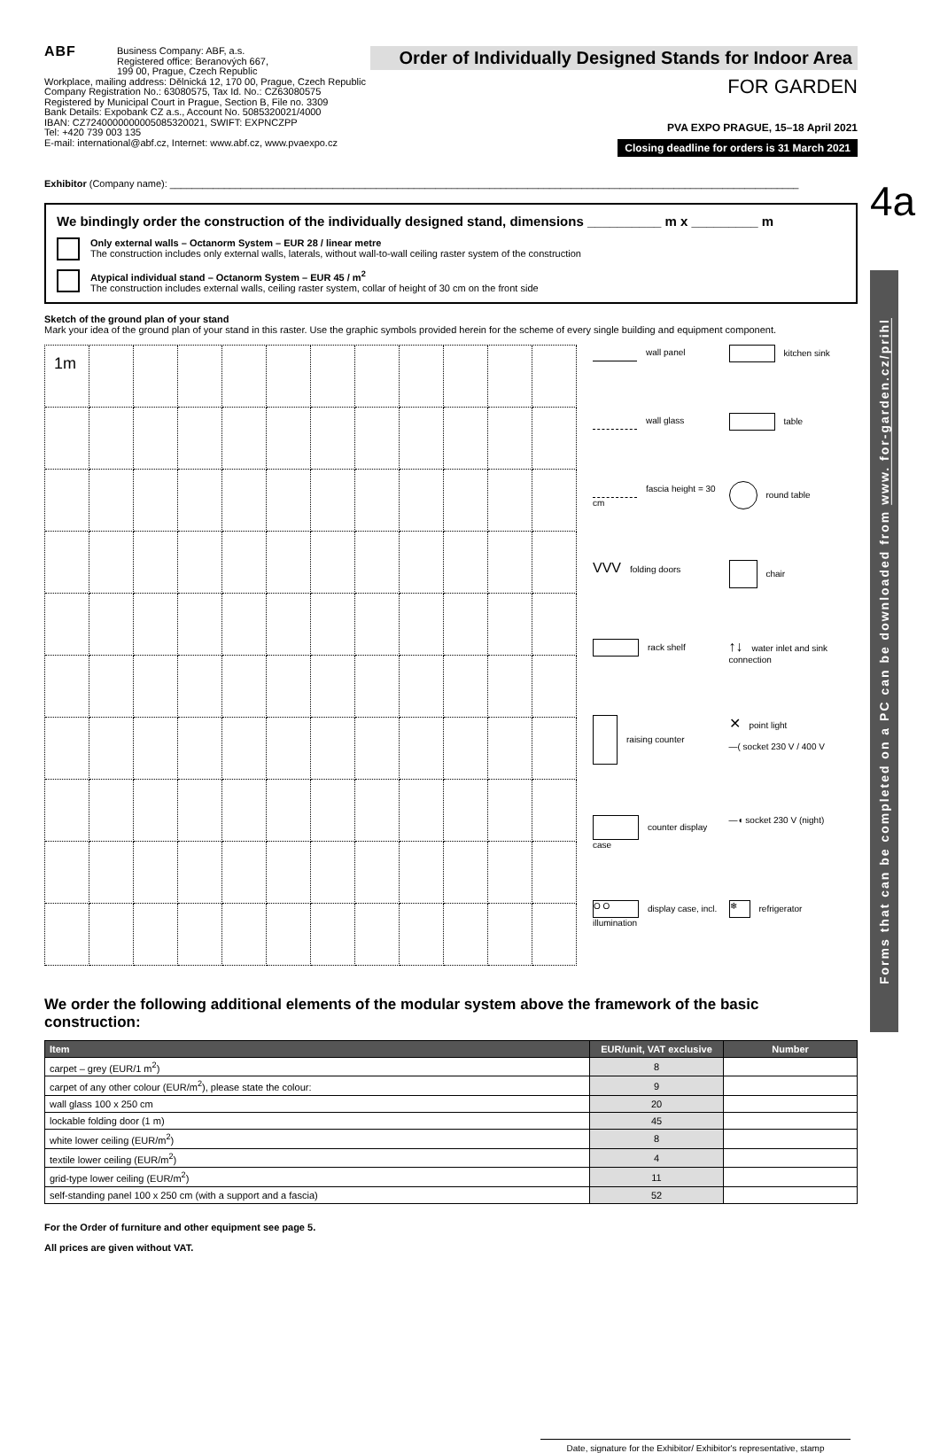ABF Business Company: ABF, a.s.
Registered office: Beranových 667,
199 00, Prague, Czech Republic
Workplace, mailing address: Dělnická 12, 170 00, Prague, Czech Republic
Company Registration No.: 63080575, Tax Id. No.: CZ63080575
Registered by Municipal Court in Prague, Section B, File no. 3309
Bank Details: Expobank CZ a.s., Account No. 5085320021/4000
IBAN: CZ7240000000005085320021, SWIFT: EXPNCZPP
Tel: +420 739 003 135
E-mail: international@abf.cz, Internet: www.abf.cz, www.pvaexpo.cz
Order of Individually Designed Stands for Indoor Area
FOR GARDEN
PVA EXPO PRAGUE, 15–18 April 2021
Closing deadline for orders is 31 March 2021
Exhibitor (Company name): ____________________________________________________________________________________________________________________
We bindingly order the construction of the individually designed stand, dimensions __________ m x _________ m
Only external walls – Octanorm System – EUR 28 / linear metre
The construction includes only external walls, laterals, without wall-to-wall ceiling raster system of the construction
Atypical individual stand – Octanorm System – EUR 45 / m<sup>2</sup>
The construction includes external walls, ceiling raster system, collar of height of 30 cm on the front side
Sketch of the ground plan of your stand
Mark your idea of the ground plan of your stand in this raster. Use the graphic symbols provided herein for the scheme of every single building and equipment component.
1m
wall panel
kitchen sink
wall glass
table
fascia height = 30 cm
round table
VVV folding doors
chair
rack shelf
↑↓ water inlet and sink connection
raising counter
✕ point light
—( socket 230 V / 400 V
counter display case
—◖ socket 230 V (night)
O O display case, incl. illumination
❄ refrigerator
We order the following additional elements of the modular system above the framework of the basic construction:
| Item | EUR/unit, VAT exclusive | Number |
| --- | --- | --- |
| carpet – grey (EUR/1 m<sup>2</sup>) | 8 | |
| carpet of any other colour (EUR/m<sup>2</sup>), please state the colour: | 9 | |
| wall glass 100 x 250 cm | 20 | |
| lockable folding door (1 m) | 45 | |
| white lower ceiling (EUR/m<sup>2</sup>) | 8 | |
| textile lower ceiling (EUR/m<sup>2</sup>) | 4 | |
| grid-type lower ceiling (EUR/m<sup>2</sup>) | 11 | |
| self-standing panel 100 x 250 cm (with a support and a fascia) | 52 | |
For the Order of furniture and other equipment see page 5.
All prices are given without VAT.
Date, signature for the Exhibitor/ Exhibitor's representative, stamp
4a
Forms that can be completed on a PC can be downloaded from www. for-garden.cz/prihl